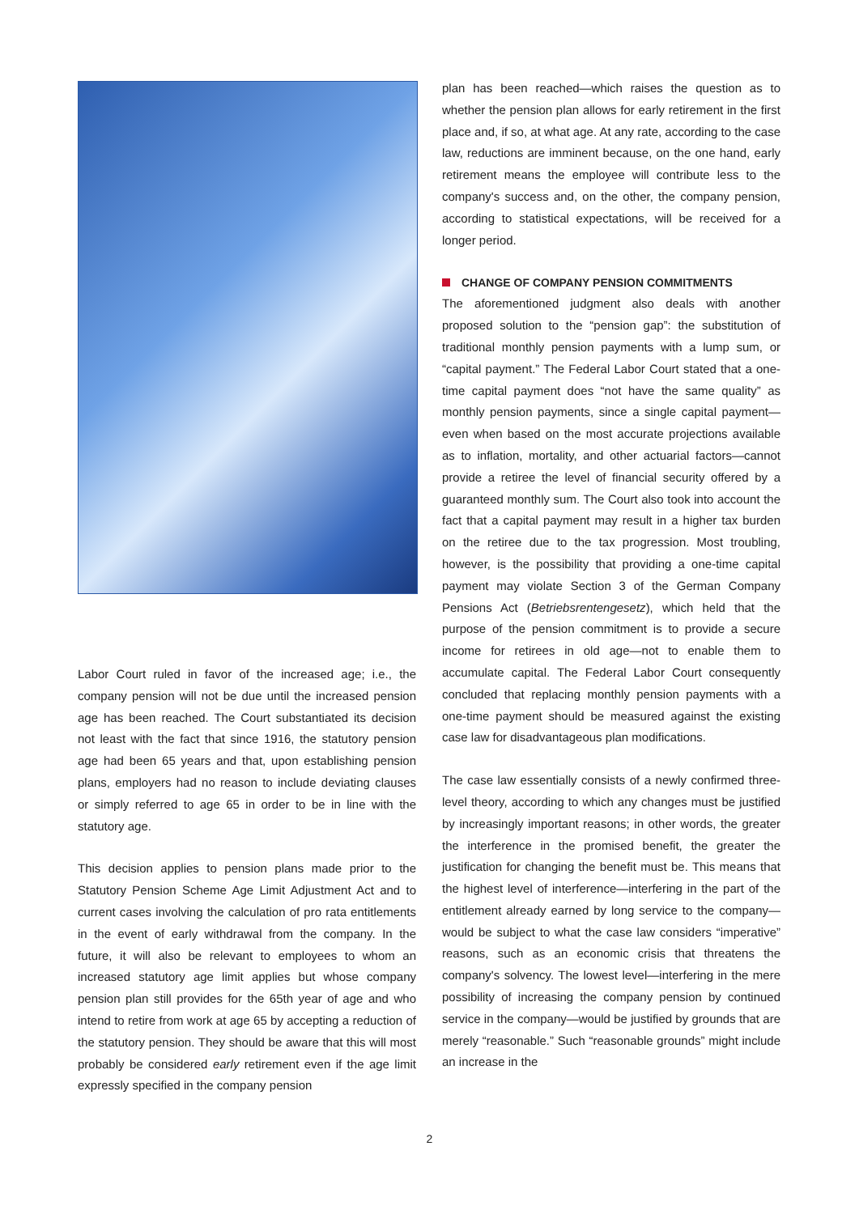Labor Court ruled in favor of the increased age; i.e., the company pension will not be due until the increased pension age has been reached. The Court substantiated its decision not least with the fact that since 1916, the statutory pension age had been 65 years and that, upon establishing pension plans, employers had no reason to include deviating clauses or simply referred to age 65 in order to be in line with the statutory age.
This decision applies to pension plans made prior to the Statutory Pension Scheme Age Limit Adjustment Act and to current cases involving the calculation of pro rata entitlements in the event of early withdrawal from the company. In the future, it will also be relevant to employees to whom an increased statutory age limit applies but whose company pension plan still provides for the 65th year of age and who intend to retire from work at age 65 by accepting a reduction of the statutory pension. They should be aware that this will most probably be considered early retirement even if the age limit expressly specified in the company pension
plan has been reached—which raises the question as to whether the pension plan allows for early retirement in the first place and, if so, at what age. At any rate, according to the case law, reductions are imminent because, on the one hand, early retirement means the employee will contribute less to the company's success and, on the other, the company pension, according to statistical expectations, will be received for a longer period.
CHANGE OF COMPANY PENSION COMMITMENTS
The aforementioned judgment also deals with another proposed solution to the “pension gap”: the substitution of traditional monthly pension payments with a lump sum, or “capital payment.” The Federal Labor Court stated that a one-time capital payment does “not have the same quality” as monthly pension payments, since a single capital payment—even when based on the most accurate projections available as to inflation, mortality, and other actuarial factors—cannot provide a retiree the level of financial security offered by a guaranteed monthly sum. The Court also took into account the fact that a capital payment may result in a higher tax burden on the retiree due to the tax progression. Most troubling, however, is the possibility that providing a one-time capital payment may violate Section 3 of the German Company Pensions Act (Betriebsrentengesetz), which held that the purpose of the pension commitment is to provide a secure income for retirees in old age—not to enable them to accumulate capital. The Federal Labor Court consequently concluded that replacing monthly pension payments with a one-time payment should be measured against the existing case law for disadvantageous plan modifications.
The case law essentially consists of a newly confirmed three-level theory, according to which any changes must be justified by increasingly important reasons; in other words, the greater the interference in the promised benefit, the greater the justification for changing the benefit must be. This means that the highest level of interference—interfering in the part of the entitlement already earned by long service to the company—would be subject to what the case law considers “imperative” reasons, such as an economic crisis that threatens the company's solvency. The lowest level—interfering in the mere possibility of increasing the company pension by continued service in the company—would be justified by grounds that are merely “reasonable.” Such “reasonable grounds” might include an increase in the
2